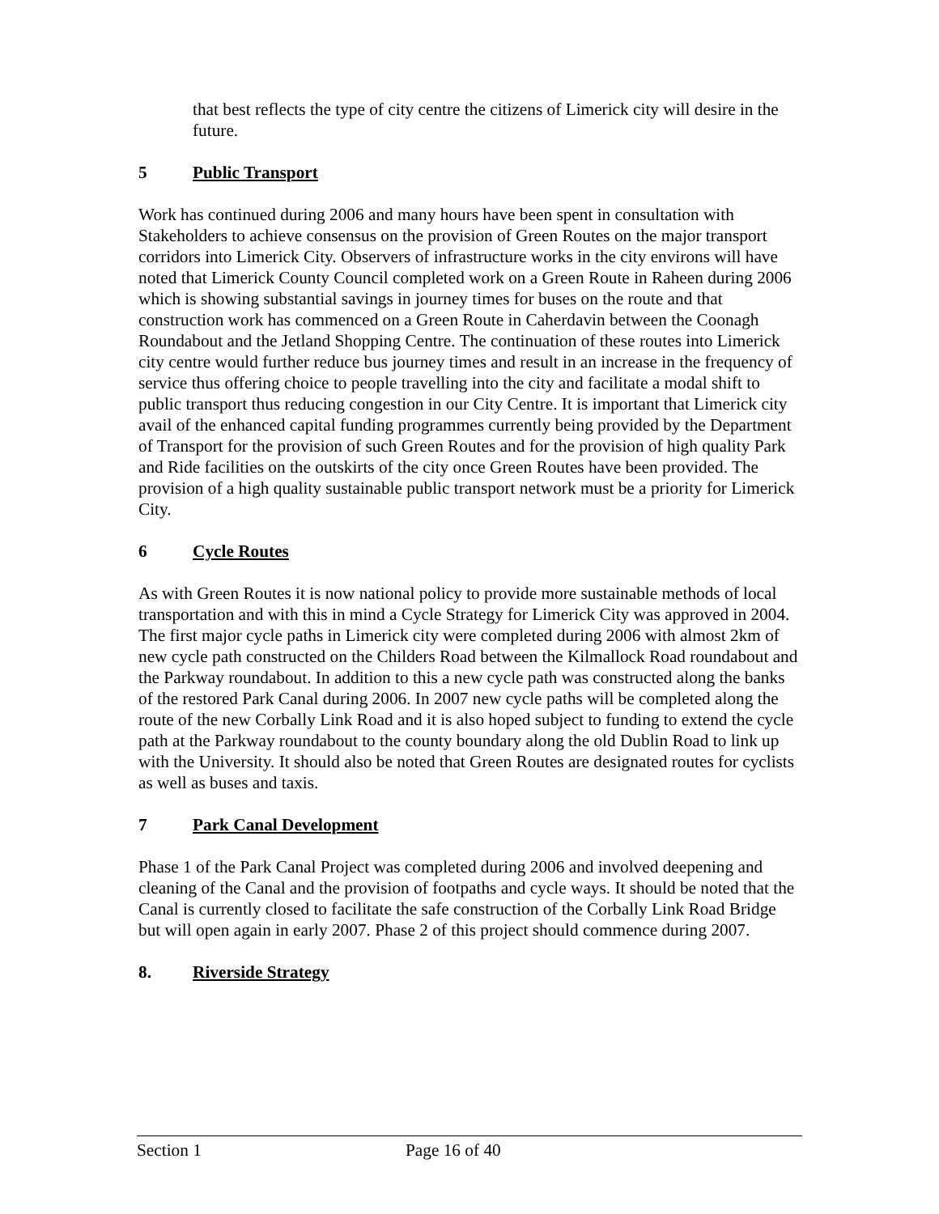that best reflects the type of city centre the citizens of Limerick city will desire in the future.
5 Public Transport
Work has continued during 2006 and many hours have been spent in consultation with Stakeholders to achieve consensus on the provision of Green Routes on the major transport corridors into Limerick City. Observers of infrastructure works in the city environs will have noted that Limerick County Council completed work on a Green Route in Raheen during 2006 which is showing substantial savings in journey times for buses on the route and that construction work has commenced on a Green Route in Caherdavin between the Coonagh Roundabout and the Jetland Shopping Centre. The continuation of these routes into Limerick city centre would further reduce bus journey times and result in an increase in the frequency of service thus offering choice to people travelling into the city and facilitate a modal shift to public transport thus reducing congestion in our City Centre. It is important that Limerick city avail of the enhanced capital funding programmes currently being provided by the Department of Transport for the provision of such Green Routes and for the provision of high quality Park and Ride facilities on the outskirts of the city once Green Routes have been provided. The provision of a high quality sustainable public transport network must be a priority for Limerick City.
6 Cycle Routes
As with Green Routes it is now national policy to provide more sustainable methods of local transportation and with this in mind a Cycle Strategy for Limerick City was approved in 2004. The first major cycle paths in Limerick city were completed during 2006 with almost 2km of new cycle path constructed on the Childers Road between the Kilmallock Road roundabout and the Parkway roundabout. In addition to this a new cycle path was constructed along the banks of the restored Park Canal during 2006. In 2007 new cycle paths will be completed along the route of the new Corbally Link Road and it is also hoped subject to funding to extend the cycle path at the Parkway roundabout to the county boundary along the old Dublin Road to link up with the University. It should also be noted that Green Routes are designated routes for cyclists as well as buses and taxis.
7 Park Canal Development
Phase 1 of the Park Canal Project was completed during 2006 and involved deepening and cleaning of the Canal and the provision of footpaths and cycle ways. It should be noted that the Canal is currently closed to facilitate the safe construction of the Corbally Link Road Bridge but will open again in early 2007. Phase 2 of this project should commence during 2007.
8. Riverside Strategy
Section 1 Page 16 of 40